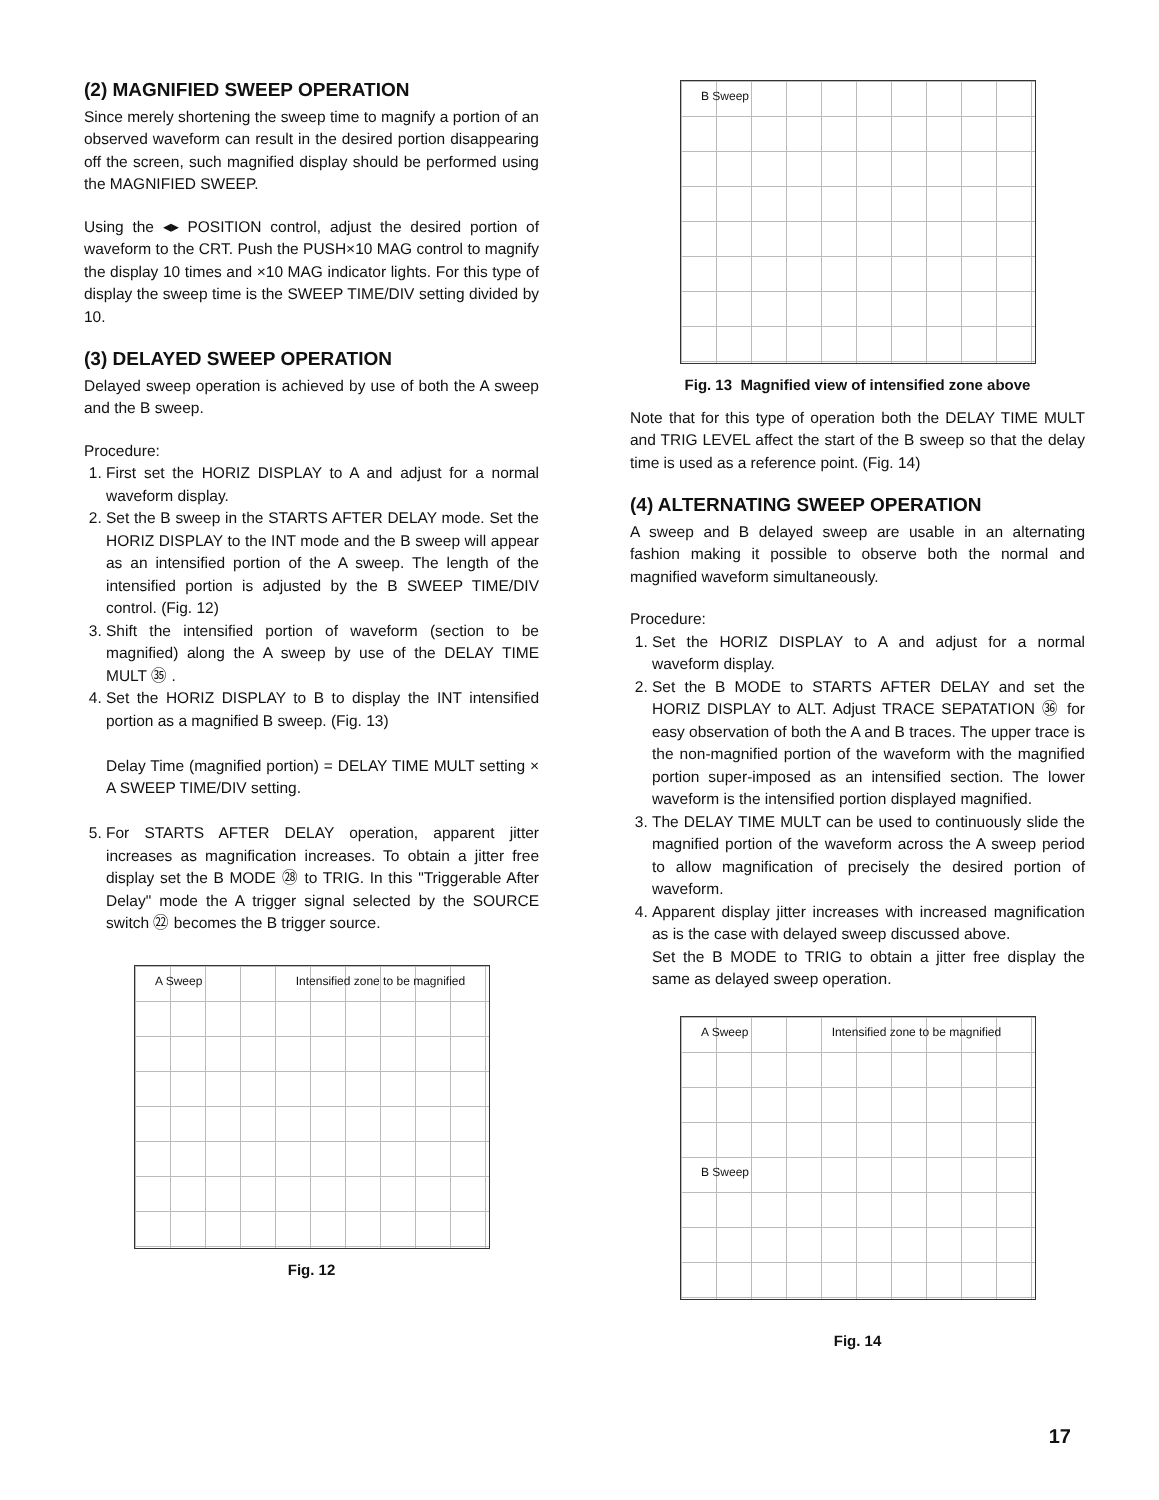(2) MAGNIFIED SWEEP OPERATION
Since merely shortening the sweep time to magnify a portion of an observed waveform can result in the desired portion disappearing off the screen, such magnified display should be performed using the MAGNIFIED SWEEP.
Using the ◂▸ POSITION control, adjust the desired portion of waveform to the CRT. Push the PUSH×10 MAG control to magnify the display 10 times and ×10 MAG indicator lights. For this type of display the sweep time is the SWEEP TIME/DIV setting divided by 10.
(3) DELAYED SWEEP OPERATION
Delayed sweep operation is achieved by use of both the A sweep and the B sweep.
Procedure:
1. First set the HORIZ DISPLAY to A and adjust for a normal waveform display.
2. Set the B sweep in the STARTS AFTER DELAY mode. Set the HORIZ DISPLAY to the INT mode and the B sweep will appear as an intensified portion of the A sweep. The length of the intensified portion is adjusted by the B SWEEP TIME/DIV control. (Fig. 12)
3. Shift the intensified portion of waveform (section to be magnified) along the A sweep by use of the DELAY TIME MULT ㉟ .
4. Set the HORIZ DISPLAY to B to display the INT intensified portion as a magnified B sweep. (Fig. 13)
Delay Time (magnified portion) = DELAY TIME MULT setting × A SWEEP TIME/DIV setting.
5. For STARTS AFTER DELAY operation, apparent jitter increases as magnification increases. To obtain a jitter free display set the B MODE ㉘ to TRIG. In this "Triggerable After Delay" mode the A trigger signal selected by the SOURCE switch ㉒ becomes the B trigger source.
A Sweep Intensified zone to be magnified
Fig. 12
B Sweep
Fig. 13 Magnified view of intensified zone above
Note that for this type of operation both the DELAY TIME MULT and TRIG LEVEL affect the start of the B sweep so that the delay time is used as a reference point. (Fig. 14)
(4) ALTERNATING SWEEP OPERATION
A sweep and B delayed sweep are usable in an alternating fashion making it possible to observe both the normal and magnified waveform simultaneously.
Procedure:
1. Set the HORIZ DISPLAY to A and adjust for a normal waveform display.
2. Set the B MODE to STARTS AFTER DELAY and set the HORIZ DISPLAY to ALT. Adjust TRACE SEPATATION ㊱ for easy observation of both the A and B traces. The upper trace is the non-magnified portion of the waveform with the magnified portion super-imposed as an intensified section. The lower waveform is the intensified portion displayed magnified.
3. The DELAY TIME MULT can be used to continuously slide the magnified portion of the waveform across the A sweep period to allow magnification of precisely the desired portion of waveform.
4. Apparent display jitter increases with increased magnification as is the case with delayed sweep discussed above.
Set the B MODE to TRIG to obtain a jitter free display the same as delayed sweep operation.
A Sweep Intensified zone to be magnified
B Sweep
Fig. 14
17